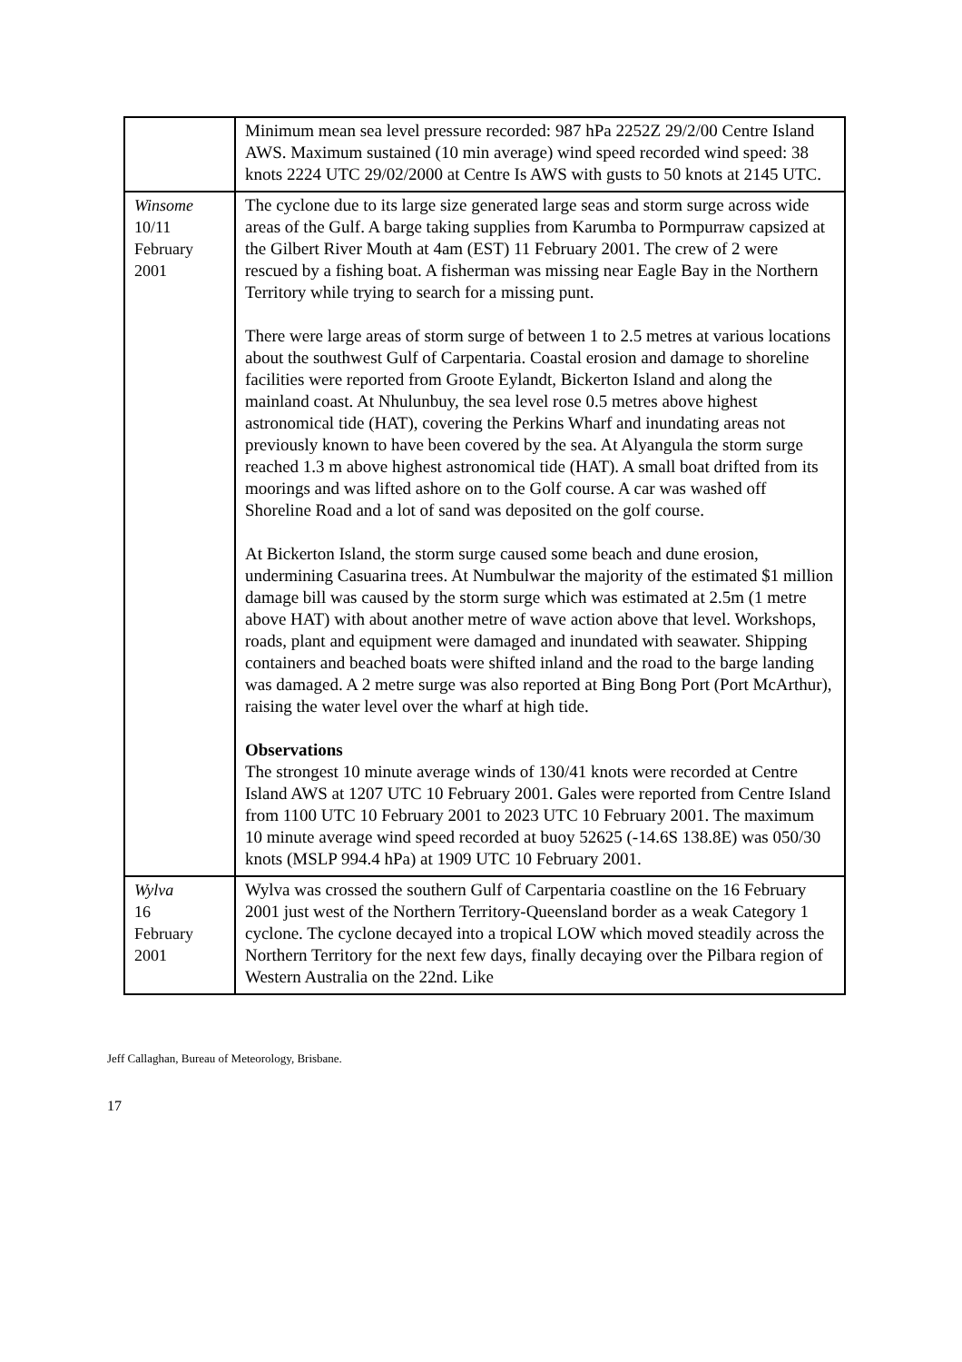| | Minimum mean sea level pressure recorded: 987 hPa 2252Z 29/2/00 Centre Island AWS. Maximum sustained (10 min average) wind speed recorded wind speed: 38 knots 2224 UTC 29/02/2000 at Centre Is AWS with gusts to 50 knots at 2145 UTC. |
| Winsome 10/11 February 2001 | The cyclone due to its large size generated large seas and storm surge across wide areas of the Gulf. A barge taking supplies from Karumba to Pormpurraw capsized at the Gilbert River Mouth at 4am (EST) 11 February 2001. The crew of 2 were rescued by a fishing boat. A fisherman was missing near Eagle Bay in the Northern Territory while trying to search for a missing punt. There were large areas of storm surge of between 1 to 2.5 metres at various locations about the southwest Gulf of Carpentaria. Coastal erosion and damage to shoreline facilities were reported from Groote Eylandt, Bickerton Island and along the mainland coast. At Nhulunbuy, the sea level rose 0.5 metres above highest astronomical tide (HAT), covering the Perkins Wharf and inundating areas not previously known to have been covered by the sea. At Alyangula the storm surge reached 1.3 m above highest astronomical tide (HAT). A small boat drifted from its moorings and was lifted ashore on to the Golf course. A car was washed off Shoreline Road and a lot of sand was deposited on the golf course. At Bickerton Island, the storm surge caused some beach and dune erosion, undermining Casuarina trees. At Numbulwar the majority of the estimated $1 million damage bill was caused by the storm surge which was estimated at 2.5m (1 metre above HAT) with about another metre of wave action above that level. Workshops, roads, plant and equipment were damaged and inundated with seawater. Shipping containers and beached boats were shifted inland and the road to the barge landing was damaged. A 2 metre surge was also reported at Bing Bong Port (Port McArthur), raising the water level over the wharf at high tide. Observations The strongest 10 minute average winds of 130/41 knots were recorded at Centre Island AWS at 1207 UTC 10 February 2001. Gales were reported from Centre Island from 1100 UTC 10 February 2001 to 2023 UTC 10 February 2001. The maximum 10 minute average wind speed recorded at buoy 52625 (-14.6S 138.8E) was 050/30 knots (MSLP 994.4 hPa) at 1909 UTC 10 February 2001. |
| Wylva 16 February 2001 | Wylva was crossed the southern Gulf of Carpentaria coastline on the 16 February 2001 just west of the Northern Territory-Queensland border as a weak Category 1 cyclone. The cyclone decayed into a tropical LOW which moved steadily across the Northern Territory for the next few days, finally decaying over the Pilbara region of Western Australia on the 22nd. Like |
Jeff Callaghan, Bureau of Meteorology, Brisbane.
17